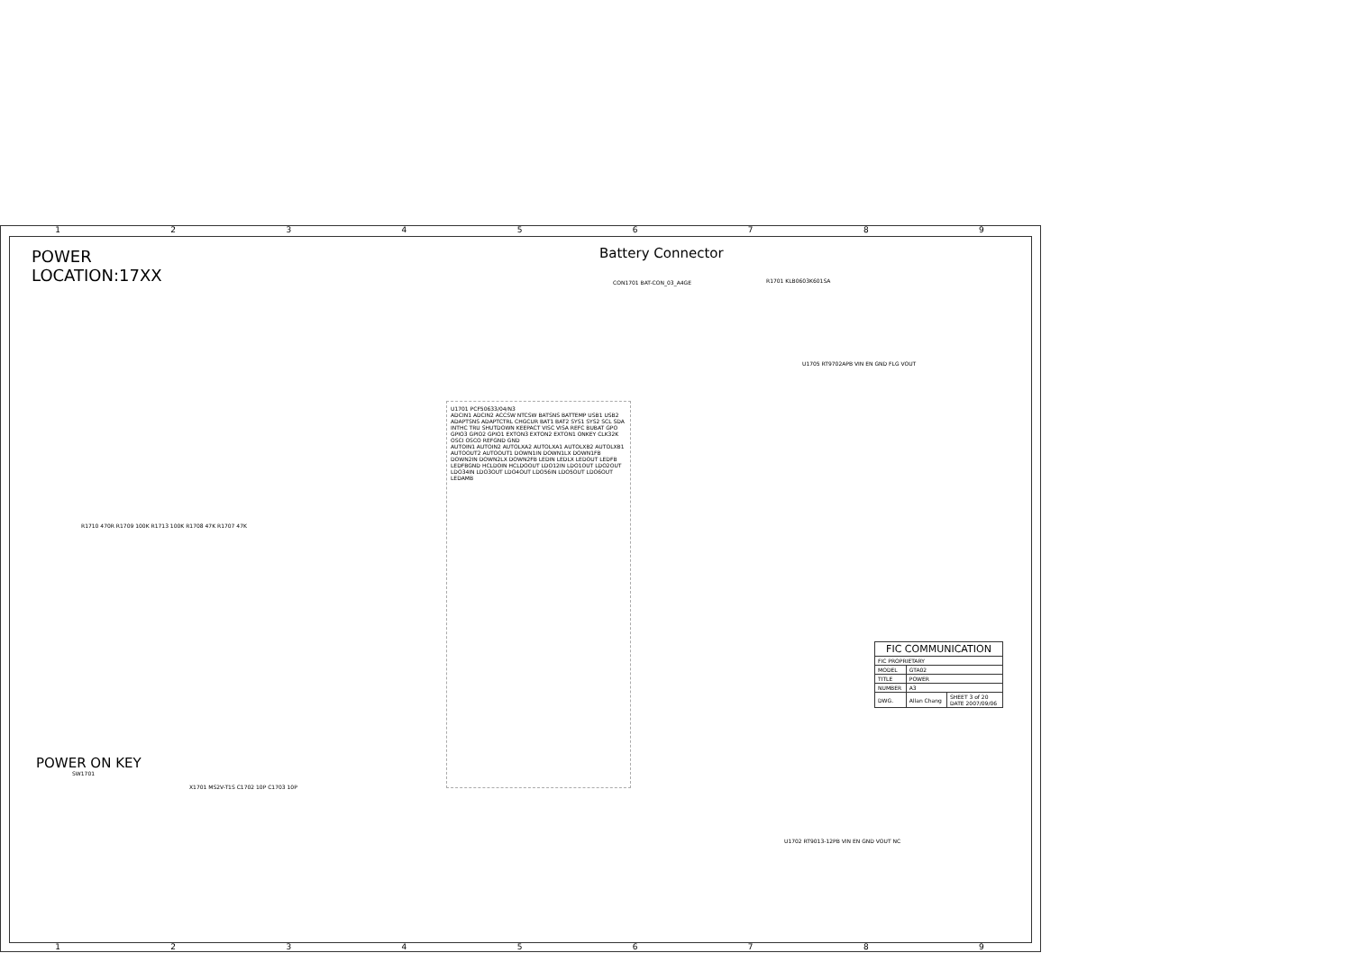1 2 3 4 5 6 7 8 9
POWER
LOCATION:17XX
Battery Connector
CON1701 BAT-CON_03_A4GE
U1705 RT9702APB VIN EN GND FLG VOUT
R1701 KLB0603K601SA
U1701 PCF50633/04/N3
ADCIN1 ADCIN2 ACCSW NTCSW BATSNS BATTEMP USB1 USB2 ADAPTSNS ADAPTCTRL CHGCUR BAT1 BAT2 SYS1 SYS2 SCL SDA INTHC TRU SHUTDOWN KEEPACT VISC VISA REFC BUBAT GPO GPIO3 GPIO2 GPIO1 EXTON3 EXTON2 EXTON1 ONKEY CLK32K OSCI OSCO REFGND GND
AUTOIN1 AUTOIN2 AUTOLXA2 AUTOLXA1 AUTOLXB2 AUTOLXB1 AUTOOUT2 AUTOOUT1 DOWN1IN DOWN1LX DOWN1FB DOWN2IN DOWN2LX DOWN2FB LEDIN LEDLX LEDOUT LEDFB LEDFBGND HCLDOIN HCLDOOUT LDO12IN LDO1OUT LDO2OUT LDO34IN LDO3OUT LDO4OUT LDO56IN LDO5OUT LDO6OUT LEDAMB
U1702 RT9013-12PB VIN EN GND VOUT NC
R1710 470R R1709 100K R1713 100K R1708 47K R1707 47K
X1701 MS2V-T1S C1702 10P C1703 10P
POWER ON KEY
SW1701
| FIC COMMUNICATION | | |
| --- | --- | --- |
| FIC PROPRIETARY | | |
| MODEL | GTA02 | |
| TITLE | POWER | |
| NUMBER | A3 | |
| DWG. | Allan Chang | SHEET 3 of 20 DATE 2007/09/06 |
1 2 3 4 5 6 7 8 9